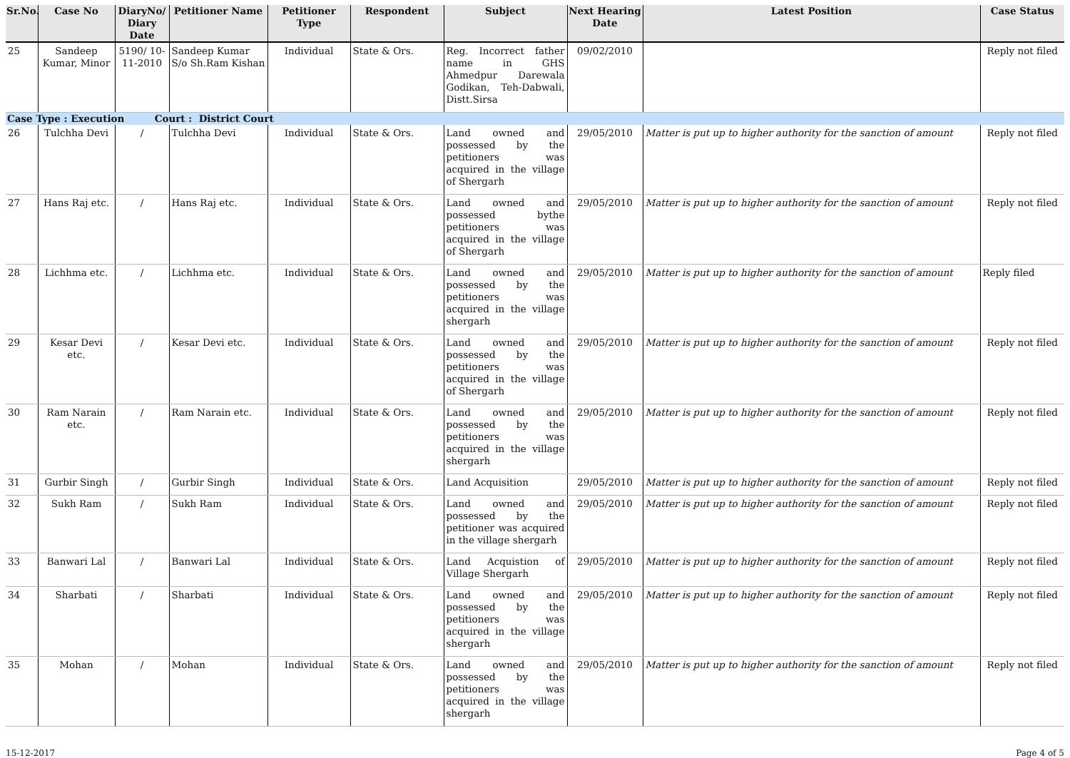| Sr.No. | Case No | DiaryNo/ Diary Date | Petitioner Name | Petitioner Type | Respondent | Subject | Next Hearing Date | Latest Position | Case Status |
| --- | --- | --- | --- | --- | --- | --- | --- | --- | --- |
| 25 | Sandeep Kumar, Minor | 5190/ 10-11-2010 | Sandeep Kumar S/o Sh.Ram Kishan | Individual | State & Ors. | Reg. Incorrect father name in GHS Ahmedpur Darewala Godikan, Teh-Dabwali, Distt.Sirsa | 09/02/2010 | | Reply not filed |
| Case Type : Execution Court : District Court | | | | | | | | | |
| 26 | Tulchha Devi | / | Tulchha Devi | Individual | State & Ors. | Land owned and possessed by the petitioners was acquired in the village of Shergarh | 29/05/2010 | Matter is put up to higher authority for the sanction of amount | Reply not filed |
| 27 | Hans Raj etc. | / | Hans Raj etc. | Individual | State & Ors. | Land owned and possessed bythe petitioners was acquired in the village of Shergarh | 29/05/2010 | Matter is put up to higher authority for the sanction of amount | Reply not filed |
| 28 | Lichhma etc. | / | Lichhma etc. | Individual | State & Ors. | Land owned and possessed by the petitioners was acquired in the village shergarh | 29/05/2010 | Matter is put up to higher authority for the sanction of amount | Reply filed |
| 29 | Kesar Devi etc. | / | Kesar Devi etc. | Individual | State & Ors. | Land owned and possessed by the petitioners was acquired in the village of Shergarh | 29/05/2010 | Matter is put up to higher authority for the sanction of amount | Reply not filed |
| 30 | Ram Narain etc. | / | Ram Narain etc. | Individual | State & Ors. | Land owned and possessed by the petitioners was acquired in the village shergarh | 29/05/2010 | Matter is put up to higher authority for the sanction of amount | Reply not filed |
| 31 | Gurbir Singh | / | Gurbir Singh | Individual | State & Ors. | Land Acquisition | 29/05/2010 | Matter is put up to higher authority for the sanction of amount | Reply not filed |
| 32 | Sukh Ram | / | Sukh Ram | Individual | State & Ors. | Land owned and possessed by the petitioner was acquired in the village shergarh | 29/05/2010 | Matter is put up to higher authority for the sanction of amount | Reply not filed |
| 33 | Banwari Lal | / | Banwari Lal | Individual | State & Ors. | Land Acquistion of Village Shergarh | 29/05/2010 | Matter is put up to higher authority for the sanction of amount | Reply not filed |
| 34 | Sharbati | / | Sharbati | Individual | State & Ors. | Land owned and possessed by the petitioners was acquired in the village shergarh | 29/05/2010 | Matter is put up to higher authority for the sanction of amount | Reply not filed |
| 35 | Mohan | / | Mohan | Individual | State & Ors. | Land owned and possessed by the petitioners was acquired in the village shergarh | 29/05/2010 | Matter is put up to higher authority for the sanction of amount | Reply not filed |
15-12-2017 Page 4 of 5